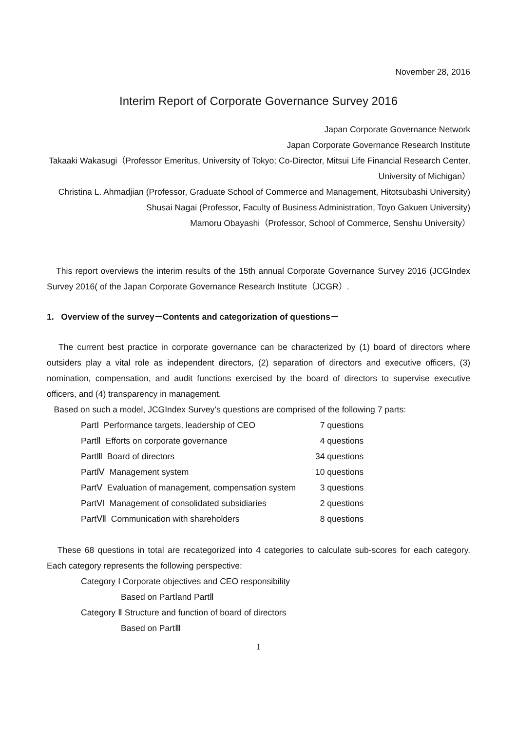November 28, 2016
Interim Report of Corporate Governance Survey 2016
Japan Corporate Governance Network
Japan Corporate Governance Research Institute
Takaaki Wakasugi（Professor Emeritus, University of Tokyo; Co-Director, Mitsui Life Financial Research Center, University of Michigan）
Christina L. Ahmadjian (Professor, Graduate School of Commerce and Management, Hitotsubashi University)
Shusai Nagai (Professor, Faculty of Business Administration, Toyo Gakuen University)
Mamoru Obayashi（Professor, School of Commerce, Senshu University）
This report overviews the interim results of the 15th annual Corporate Governance Survey 2016 (JCGIndex Survey 2016( of the Japan Corporate Governance Research Institute（JCGR）.
1. Overview of the survey－Contents and categorization of questions－
The current best practice in corporate governance can be characterized by (1) board of directors where outsiders play a vital role as independent directors, (2) separation of directors and executive officers, (3) nomination, compensation, and audit functions exercised by the board of directors to supervise executive officers, and (4) transparency in management.
Based on such a model, JCGIndex Survey’s questions are comprised of the following 7 parts:
| PartⅠ Performance targets, leadership of CEO | 7 questions |
| PartⅡ Efforts on corporate governance | 4 questions |
| PartⅢ Board of directors | 34 questions |
| PartⅣ Management system | 10 questions |
| PartⅤ Evaluation of management, compensation system | 3 questions |
| PartⅥ Management of consolidated subsidiaries | 2 questions |
| PartⅦ Communication with shareholders | 8 questions |
These 68 questions in total are recategorized into 4 categories to calculate sub-scores for each category. Each category represents the following perspective:
Category Ⅰ Corporate objectives and CEO responsibility
Based on PartⅠand PartⅡ
Category Ⅱ Structure and function of board of directors
Based on PartⅢ
1